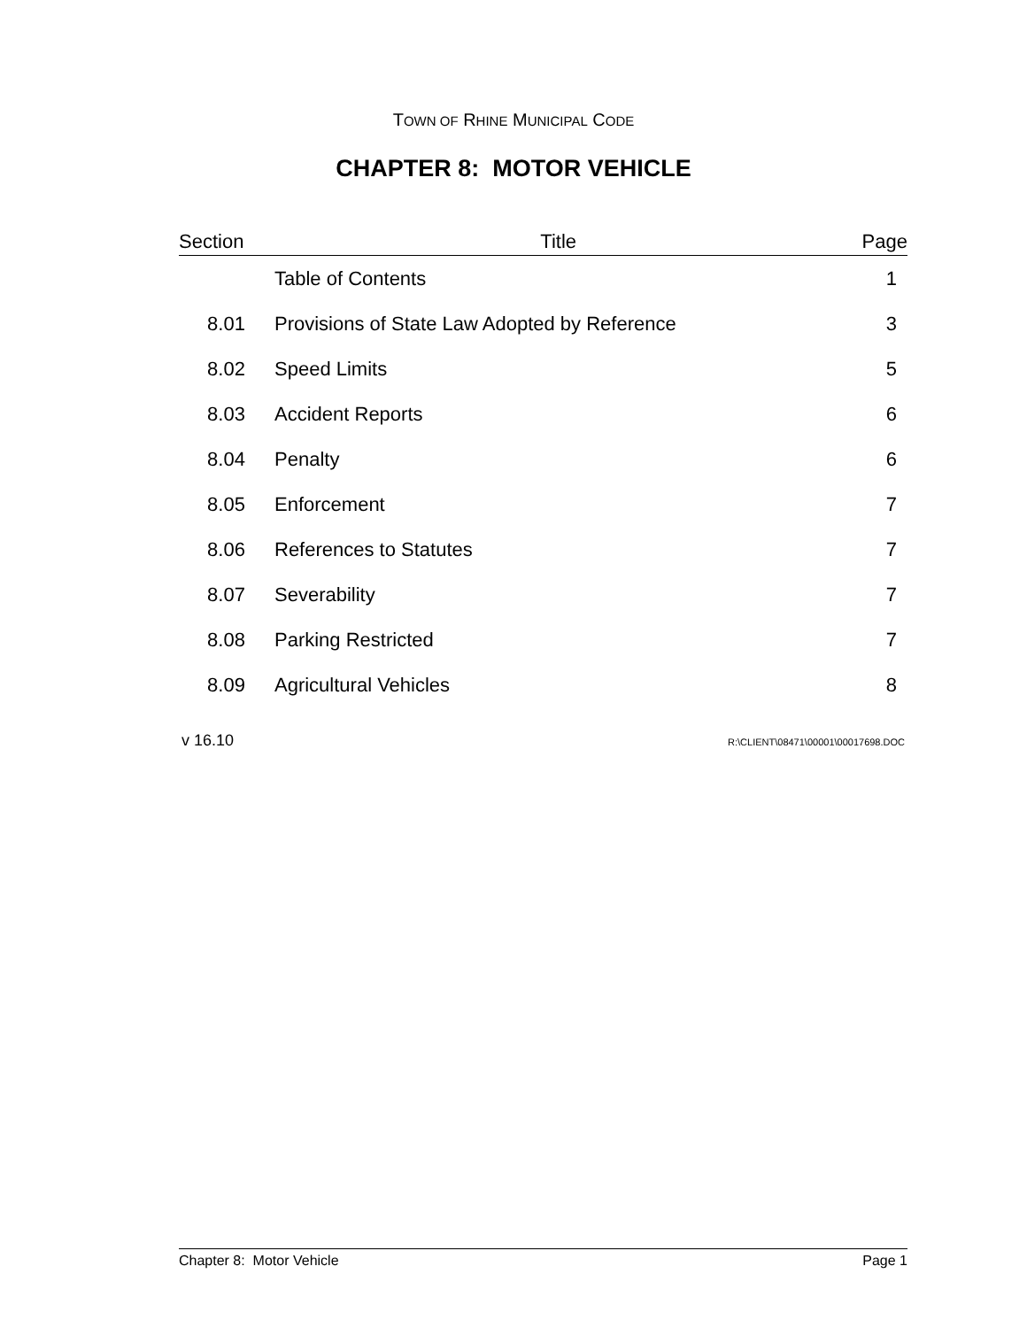TOWN OF RHINE MUNICIPAL CODE
CHAPTER 8: MOTOR VEHICLE
| Section | Title | Page |
| --- | --- | --- |
| | Table of Contents | 1 |
| 8.01 | Provisions of State Law Adopted by Reference | 3 |
| 8.02 | Speed Limits | 5 |
| 8.03 | Accident Reports | 6 |
| 8.04 | Penalty | 6 |
| 8.05 | Enforcement | 7 |
| 8.06 | References to Statutes | 7 |
| 8.07 | Severability | 7 |
| 8.08 | Parking Restricted | 7 |
| 8.09 | Agricultural Vehicles | 8 |
v 16.10 R:\CLIENT\08471\00001\00017698.DOC
Chapter 8: Motor Vehicle Page 1